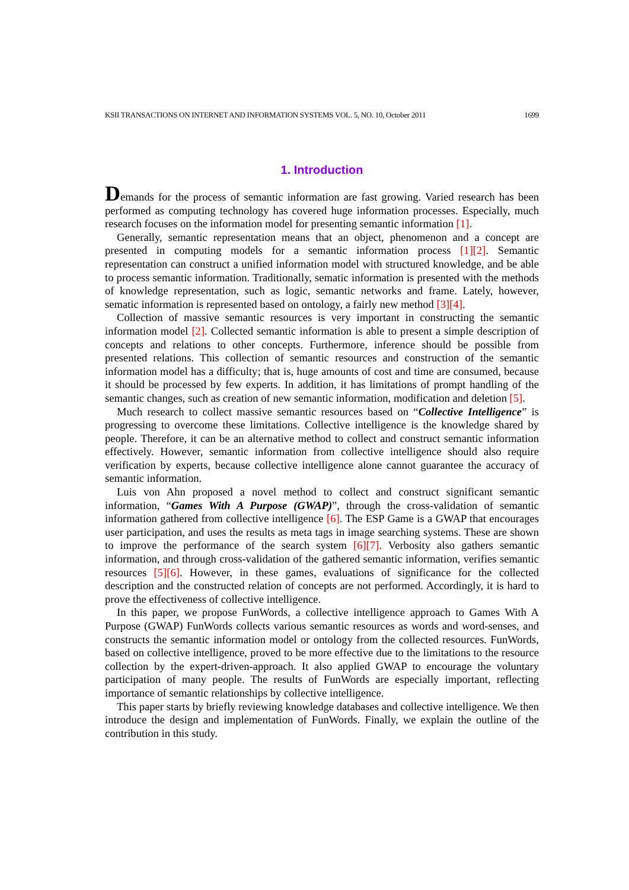KSII TRANSACTIONS ON INTERNET AND INFORMATION SYSTEMS VOL. 5, NO. 10, October 2011 1699
1. Introduction
Demands for the process of semantic information are fast growing. Varied research has been performed as computing technology has covered huge information processes. Especially, much research focuses on the information model for presenting semantic information [1].
Generally, semantic representation means that an object, phenomenon and a concept are presented in computing models for a semantic information process [1][2]. Semantic representation can construct a unified information model with structured knowledge, and be able to process semantic information. Traditionally, sematic information is presented with the methods of knowledge representation, such as logic, semantic networks and frame. Lately, however, sematic information is represented based on ontology, a fairly new method [3][4].
Collection of massive semantic resources is very important in constructing the semantic information model [2]. Collected semantic information is able to present a simple description of concepts and relations to other concepts. Furthermore, inference should be possible from presented relations. This collection of semantic resources and construction of the semantic information model has a difficulty; that is, huge amounts of cost and time are consumed, because it should be processed by few experts. In addition, it has limitations of prompt handling of the semantic changes, such as creation of new semantic information, modification and deletion [5].
Much research to collect massive semantic resources based on “Collective Intelligence” is progressing to overcome these limitations. Collective intelligence is the knowledge shared by people. Therefore, it can be an alternative method to collect and construct semantic information effectively. However, semantic information from collective intelligence should also require verification by experts, because collective intelligence alone cannot guarantee the accuracy of semantic information.
Luis von Ahn proposed a novel method to collect and construct significant semantic information, “Games With A Purpose (GWAP)”, through the cross-validation of semantic information gathered from collective intelligence [6]. The ESP Game is a GWAP that encourages user participation, and uses the results as meta tags in image searching systems. These are shown to improve the performance of the search system [6][7]. Verbosity also gathers semantic information, and through cross-validation of the gathered semantic information, verifies semantic resources [5][6]. However, in these games, evaluations of significance for the collected description and the constructed relation of concepts are not performed. Accordingly, it is hard to prove the effectiveness of collective intelligence.
In this paper, we propose FunWords, a collective intelligence approach to Games With A Purpose (GWAP) FunWords collects various semantic resources as words and word-senses, and constructs the semantic information model or ontology from the collected resources. FunWords, based on collective intelligence, proved to be more effective due to the limitations to the resource collection by the expert-driven-approach. It also applied GWAP to encourage the voluntary participation of many people. The results of FunWords are especially important, reflecting importance of semantic relationships by collective intelligence.
This paper starts by briefly reviewing knowledge databases and collective intelligence. We then introduce the design and implementation of FunWords. Finally, we explain the outline of the contribution in this study.